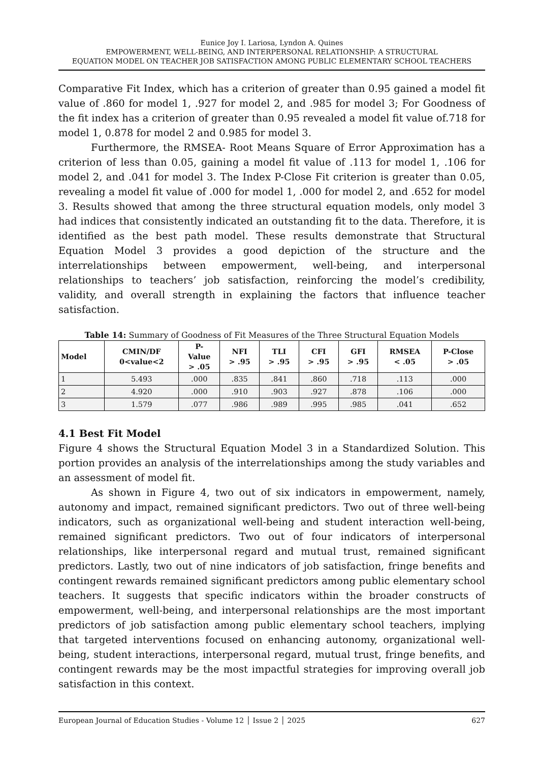Eunice Joy I. Lariosa, Lyndon A. Quines
EMPOWERMENT, WELL-BEING, AND INTERPERSONAL RELATIONSHIP: A STRUCTURAL
EQUATION MODEL ON TEACHER JOB SATISFACTION AMONG PUBLIC ELEMENTARY SCHOOL TEACHERS
Comparative Fit Index, which has a criterion of greater than 0.95 gained a model fit value of .860 for model 1, .927 for model 2, and .985 for model 3; For Goodness of the fit index has a criterion of greater than 0.95 revealed a model fit value of.718 for model 1, 0.878 for model 2 and 0.985 for model 3.
Furthermore, the RMSEA- Root Means Square of Error Approximation has a criterion of less than 0.05, gaining a model fit value of .113 for model 1, .106 for model 2, and .041 for model 3. The Index P-Close Fit criterion is greater than 0.05, revealing a model fit value of .000 for model 1, .000 for model 2, and .652 for model 3. Results showed that among the three structural equation models, only model 3 had indices that consistently indicated an outstanding fit to the data. Therefore, it is identified as the best path model. These results demonstrate that Structural Equation Model 3 provides a good depiction of the structure and the interrelationships between empowerment, well-being, and interpersonal relationships to teachers’ job satisfaction, reinforcing the model’s credibility, validity, and overall strength in explaining the factors that influence teacher satisfaction.
Table 14: Summary of Goodness of Fit Measures of the Three Structural Equation Models
| Model | CMIN/DF 0<value<2 | P- Value > .05 | NFI > .95 | TLI > .95 | CFI > .95 | GFI > .95 | RMSEA < .05 | P-Close > .05 |
| --- | --- | --- | --- | --- | --- | --- | --- | --- |
| 1 | 5.493 | .000 | .835 | .841 | .860 | .718 | .113 | .000 |
| 2 | 4.920 | .000 | .910 | .903 | .927 | .878 | .106 | .000 |
| 3 | 1.579 | .077 | .986 | .989 | .995 | .985 | .041 | .652 |
4.1 Best Fit Model
Figure 4 shows the Structural Equation Model 3 in a Standardized Solution. This portion provides an analysis of the interrelationships among the study variables and an assessment of model fit.
As shown in Figure 4, two out of six indicators in empowerment, namely, autonomy and impact, remained significant predictors. Two out of three well-being indicators, such as organizational well-being and student interaction well-being, remained significant predictors. Two out of four indicators of interpersonal relationships, like interpersonal regard and mutual trust, remained significant predictors. Lastly, two out of nine indicators of job satisfaction, fringe benefits and contingent rewards remained significant predictors among public elementary school teachers. It suggests that specific indicators within the broader constructs of empowerment, well-being, and interpersonal relationships are the most important predictors of job satisfaction among public elementary school teachers, implying that targeted interventions focused on enhancing autonomy, organizational well-being, student interactions, interpersonal regard, mutual trust, fringe benefits, and contingent rewards may be the most impactful strategies for improving overall job satisfaction in this context.
European Journal of Education Studies - Volume 12 │ Issue 2 │ 2025 627